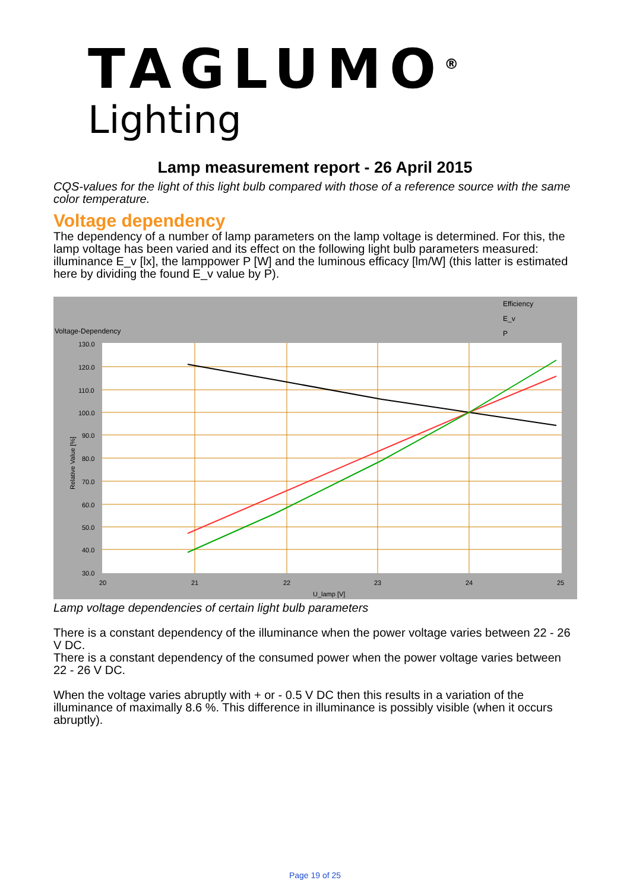TAGLUMO<sup>®</sup>
Lighting
Lamp measurement report - 26 April 2015
CQS-values for the light of this light bulb compared with those of a reference source with the same color temperature.
Voltage dependency
The dependency of a number of lamp parameters on the lamp voltage is determined. For this, the lamp voltage has been varied and its effect on the following light bulb parameters measured: illuminance E_v [lx], the lamppower P [W] and the luminous efficacy [lm/W] (this latter is estimated here by dividing the found E_v value by P).
Voltage-Dependency
Efficiency
E_v
P
130.0
120.0
110.0
100.0
90.0
80.0
70.0
60.0
50.0
40.0
30.0
20
21
22
23
24
25
U_lamp [V]
Relative Value [%]
Lamp voltage dependencies of certain light bulb parameters
There is a constant dependency of the illuminance when the power voltage varies between 22 - 26 V DC.
There is a constant dependency of the consumed power when the power voltage varies between 22 - 26 V DC.
When the voltage varies abruptly with + or - 0.5 V DC then this results in a variation of the illuminance of maximally 8.6 %. This difference in illuminance is possibly visible (when it occurs abruptly).
Page 19 of 25